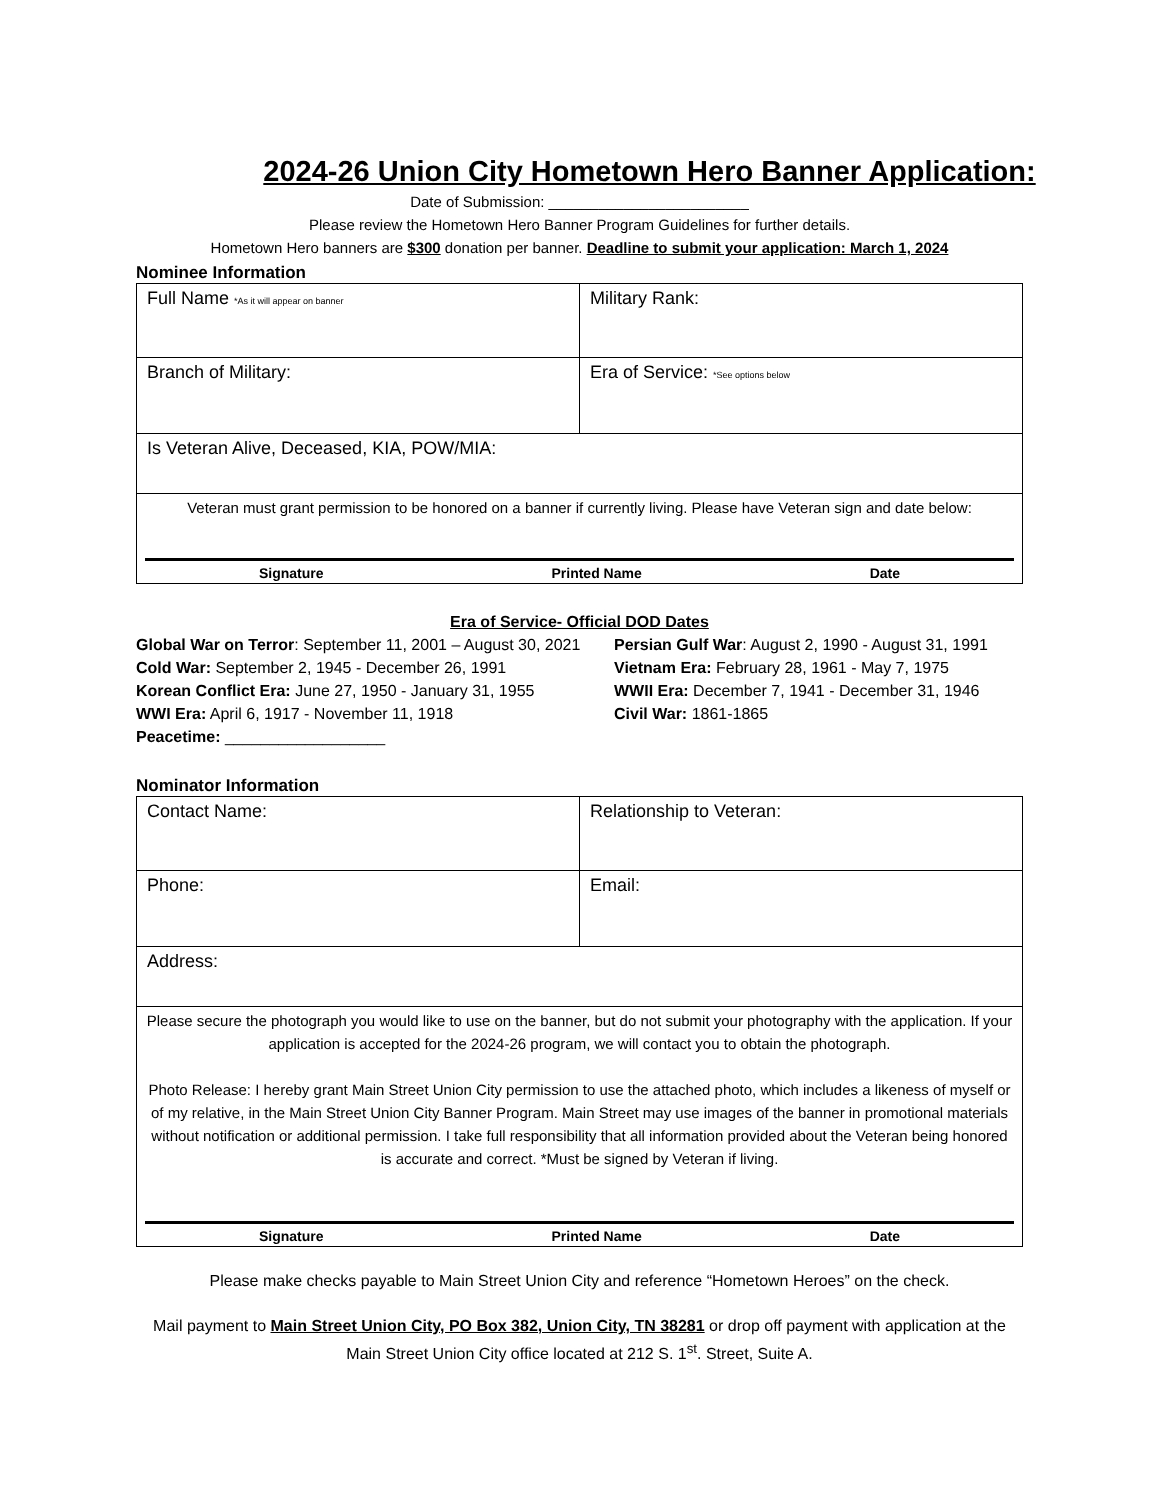2024-26 Union City Hometown Hero Banner Application:
Date of Submission: ________________________
Please review the Hometown Hero Banner Program Guidelines for further details.
Hometown Hero banners are $300 donation per banner. Deadline to submit your application: March 1, 2024
Nominee Information
| Full Name *As it will appear on banner | Military Rank: |
| Branch of Military: | Era of Service: *See options below |
| Is Veteran Alive, Deceased, KIA, POW/MIA: | |
| Veteran must grant permission to be honored on a banner if currently living. Please have Veteran sign and date below: Signature Printed Name Date | |
Era of Service- Official DOD Dates
Global War on Terror: September 11, 2001 – August 30, 2021
Persian Gulf War: August 2, 1990 - August 31, 1991
Cold War: September 2, 1945 - December 26, 1991
Vietnam Era: February 28, 1961 - May 7, 1975
Korean Conflict Era: June 27, 1950 - January 31, 1955
WWII Era: December 7, 1941 - December 31, 1946
WWI Era: April 6, 1917 - November 11, 1918
Civil War: 1861-1865
Peacetime: __________________
Nominator Information
| Contact Name: | Relationship to Veteran: |
| Phone: | Email: |
| Address: | |
| Please secure the photograph you would like to use on the banner, but do not submit your photography with the application. If your application is accepted for the 2024-26 program, we will contact you to obtain the photograph. Photo Release: I hereby grant Main Street Union City permission to use the attached photo, which includes a likeness of myself or of my relative, in the Main Street Union City Banner Program. Main Street may use images of the banner in promotional materials without notification or additional permission. I take full responsibility that all information provided about the Veteran being honored is accurate and correct. *Must be signed by Veteran if living. Signature Printed Name Date | |
Please make checks payable to Main Street Union City and reference “Hometown Heroes” on the check.
Mail payment to Main Street Union City, PO Box 382, Union City, TN 38281 or drop off payment with application at the Main Street Union City office located at 212 S. 1<sup>st</sup>. Street, Suite A.